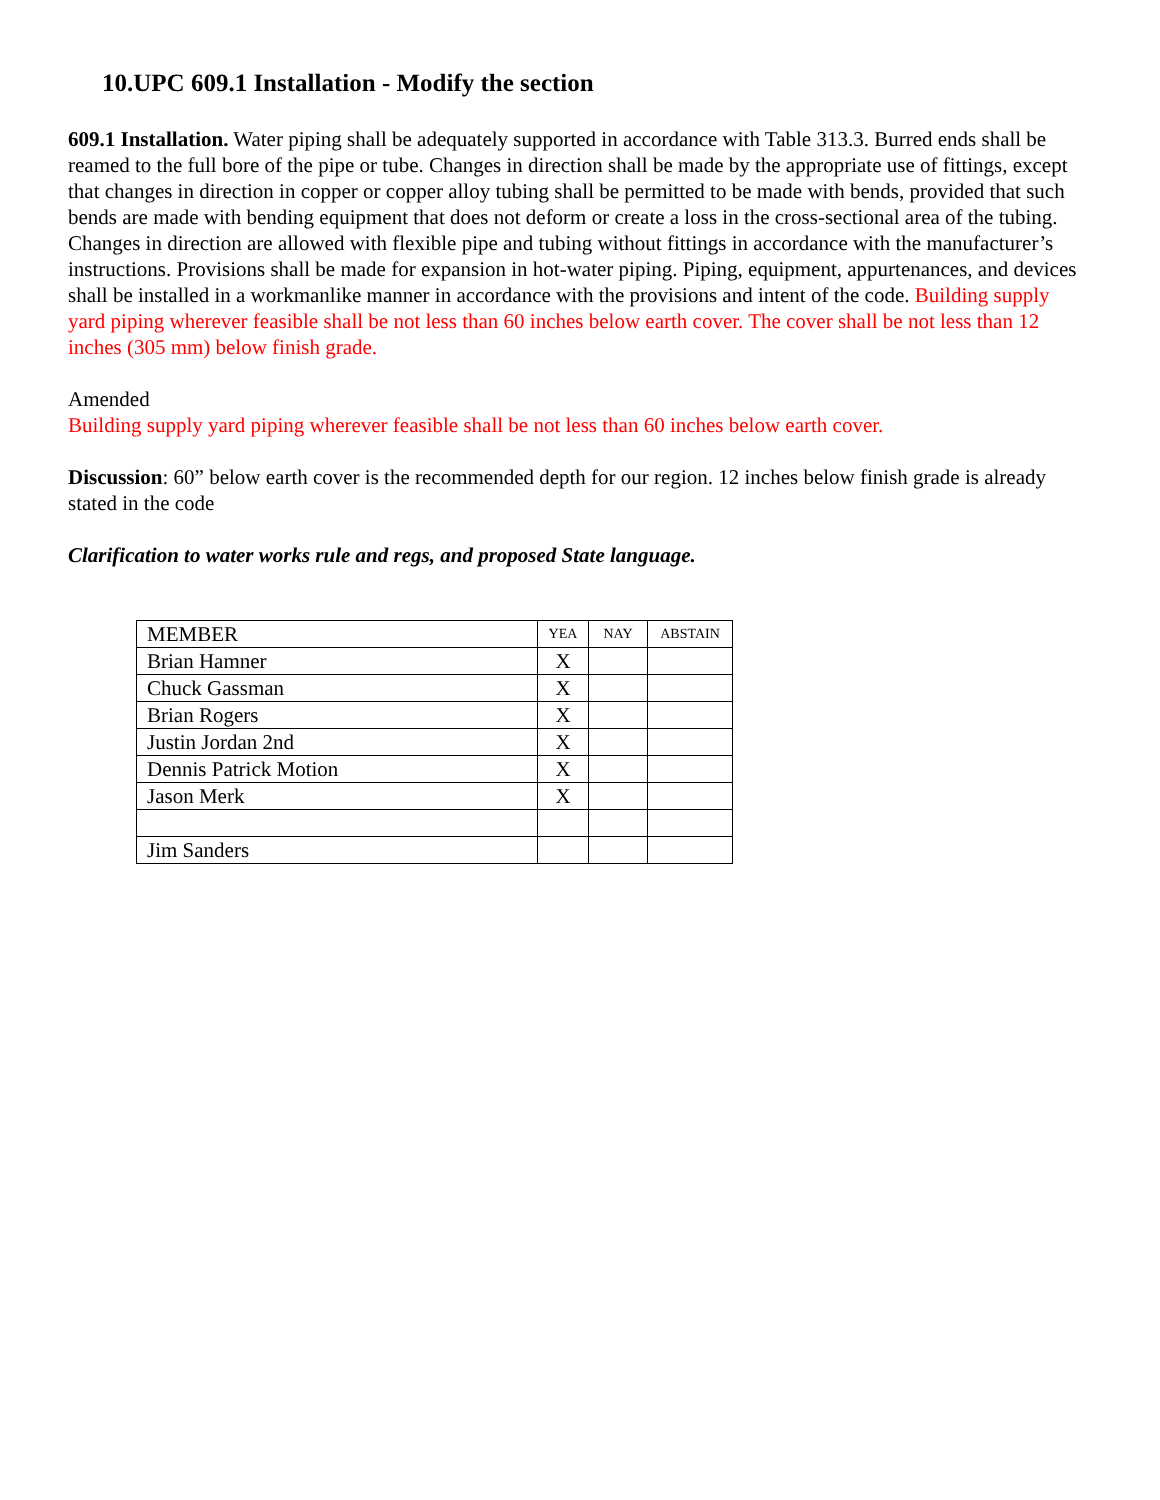10.UPC 609.1 Installation - Modify the section
609.1 Installation. Water piping shall be adequately supported in accordance with Table 313.3. Burred ends shall be reamed to the full bore of the pipe or tube. Changes in direction shall be made by the appropriate use of fittings, except that changes in direction in copper or copper alloy tubing shall be permitted to be made with bends, provided that such bends are made with bending equipment that does not deform or create a loss in the cross-sectional area of the tubing. Changes in direction are allowed with flexible pipe and tubing without fittings in accordance with the manufacturer’s instructions. Provisions shall be made for expansion in hot-water piping. Piping, equipment, appurtenances, and devices shall be installed in a workmanlike manner in accordance with the provisions and intent of the code. Building supply yard piping wherever feasible shall be not less than 60 inches below earth cover. The cover shall be not less than 12 inches (305 mm) below finish grade.
Amended
Building supply yard piping wherever feasible shall be not less than 60 inches below earth cover.
Discussion: 60” below earth cover is the recommended depth for our region. 12 inches below finish grade is already stated in the code
Clarification to water works rule and regs, and proposed State language.
| MEMBER | YEA | NAY | ABSTAIN |
| --- | --- | --- | --- |
| Brian Hamner | X | | |
| Chuck Gassman | X | | |
| Brian Rogers | X | | |
| Justin Jordan 2nd | X | | |
| Dennis Patrick Motion | X | | |
| Jason Merk | X | | |
| Jim Sanders | | | |